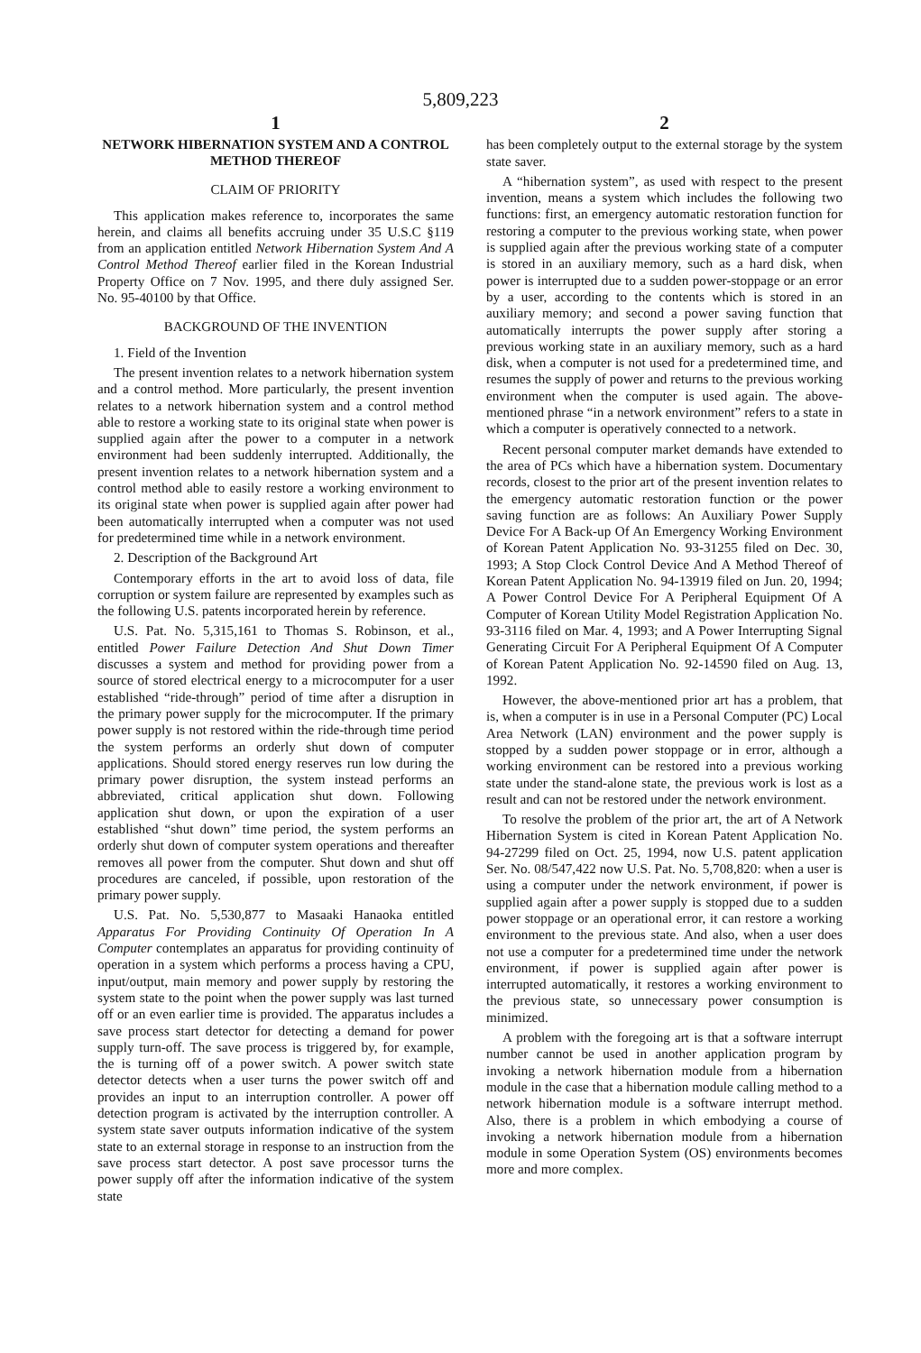5,809,223
1
NETWORK HIBERNATION SYSTEM AND A CONTROL METHOD THEREOF
CLAIM OF PRIORITY
This application makes reference to, incorporates the same herein, and claims all benefits accruing under 35 U.S.C §119 from an application entitled Network Hibernation System And A Control Method Thereof earlier filed in the Korean Industrial Property Office on 7 Nov. 1995, and there duly assigned Ser. No. 95-40100 by that Office.
BACKGROUND OF THE INVENTION
1. Field of the Invention
The present invention relates to a network hibernation system and a control method. More particularly, the present invention relates to a network hibernation system and a control method able to restore a working state to its original state when power is supplied again after the power to a computer in a network environment had been suddenly interrupted. Additionally, the present invention relates to a network hibernation system and a control method able to easily restore a working environment to its original state when power is supplied again after power had been automatically interrupted when a computer was not used for predetermined time while in a network environment.
2. Description of the Background Art
Contemporary efforts in the art to avoid loss of data, file corruption or system failure are represented by examples such as the following U.S. patents incorporated herein by reference.
U.S. Pat. No. 5,315,161 to Thomas S. Robinson, et al., entitled Power Failure Detection And Shut Down Timer discusses a system and method for providing power from a source of stored electrical energy to a microcomputer for a user established “ride-through” period of time after a disruption in the primary power supply for the microcomputer. If the primary power supply is not restored within the ride-through time period the system performs an orderly shut down of computer applications. Should stored energy reserves run low during the primary power disruption, the system instead performs an abbreviated, critical application shut down. Following application shut down, or upon the expiration of a user established “shut down” time period, the system performs an orderly shut down of computer system operations and thereafter removes all power from the computer. Shut down and shut off procedures are canceled, if possible, upon restoration of the primary power supply.
U.S. Pat. No. 5,530,877 to Masaaki Hanaoka entitled Apparatus For Providing Continuity Of Operation In A Computer contemplates an apparatus for providing continuity of operation in a system which performs a process having a CPU, input/output, main memory and power supply by restoring the system state to the point when the power supply was last turned off or an even earlier time is provided. The apparatus includes a save process start detector for detecting a demand for power supply turn-off. The save process is triggered by, for example, the is turning off of a power switch. A power switch state detector detects when a user turns the power switch off and provides an input to an interruption controller. A power off detection program is activated by the interruption controller. A system state saver outputs information indicative of the system state to an external storage in response to an instruction from the save process start detector. A post save processor turns the power supply off after the information indicative of the system state
2
has been completely output to the external storage by the system state saver.
A “hibernation system”, as used with respect to the present invention, means a system which includes the following two functions: first, an emergency automatic restoration function for restoring a computer to the previous working state, when power is supplied again after the previous working state of a computer is stored in an auxiliary memory, such as a hard disk, when power is interrupted due to a sudden power-stoppage or an error by a user, according to the contents which is stored in an auxiliary memory; and second a power saving function that automatically interrupts the power supply after storing a previous working state in an auxiliary memory, such as a hard disk, when a computer is not used for a predetermined time, and resumes the supply of power and returns to the previous working environment when the computer is used again. The above-mentioned phrase “in a network environment” refers to a state in which a computer is operatively connected to a network.
Recent personal computer market demands have extended to the area of PCs which have a hibernation system. Documentary records, closest to the prior art of the present invention relates to the emergency automatic restoration function or the power saving function are as follows: An Auxiliary Power Supply Device For A Back-up Of An Emergency Working Environment of Korean Patent Application No. 93-31255 filed on Dec. 30, 1993; A Stop Clock Control Device And A Method Thereof of Korean Patent Application No. 94-13919 filed on Jun. 20, 1994; A Power Control Device For A Peripheral Equipment Of A Computer of Korean Utility Model Registration Application No. 93-3116 filed on Mar. 4, 1993; and A Power Interrupting Signal Generating Circuit For A Peripheral Equipment Of A Computer of Korean Patent Application No. 92-14590 filed on Aug. 13, 1992.
However, the above-mentioned prior art has a problem, that is, when a computer is in use in a Personal Computer (PC) Local Area Network (LAN) environment and the power supply is stopped by a sudden power stoppage or in error, although a working environment can be restored into a previous working state under the stand-alone state, the previous work is lost as a result and can not be restored under the network environment.
To resolve the problem of the prior art, the art of A Network Hibernation System is cited in Korean Patent Application No. 94-27299 filed on Oct. 25, 1994, now U.S. patent application Ser. No. 08/547,422 now U.S. Pat. No. 5,708,820: when a user is using a computer under the network environment, if power is supplied again after a power supply is stopped due to a sudden power stoppage or an operational error, it can restore a working environment to the previous state. And also, when a user does not use a computer for a predetermined time under the network environment, if power is supplied again after power is interrupted automatically, it restores a working environment to the previous state, so unnecessary power consumption is minimized.
A problem with the foregoing art is that a software interrupt number cannot be used in another application program by invoking a network hibernation module from a hibernation module in the case that a hibernation module calling method to a network hibernation module is a software interrupt method. Also, there is a problem in which embodying a course of invoking a network hibernation module from a hibernation module in some Operation System (OS) environments becomes more and more complex.